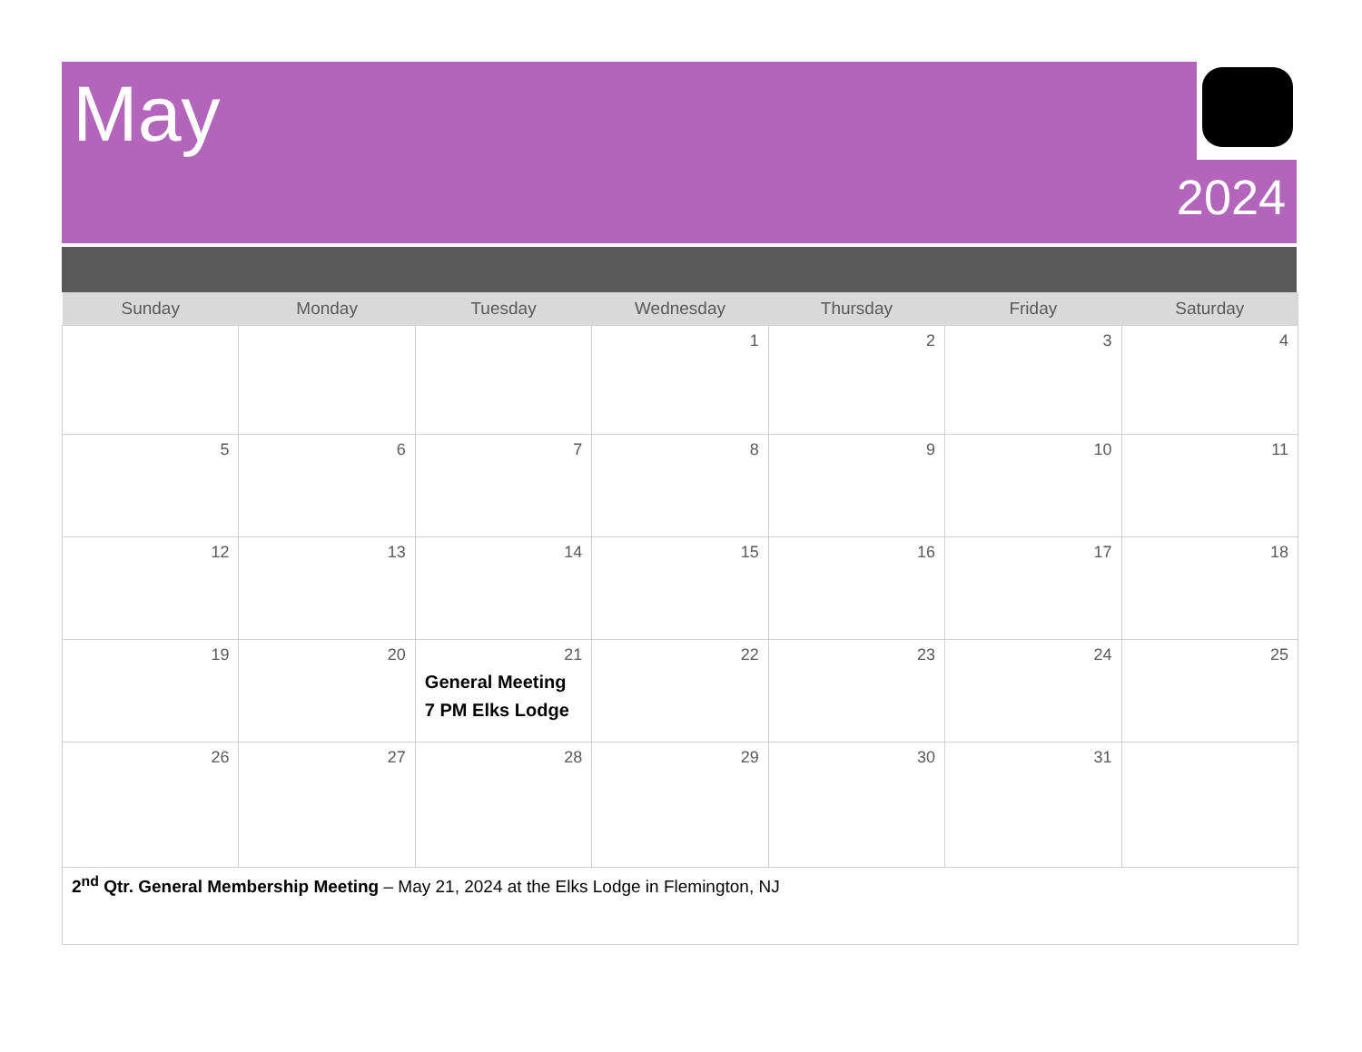May
2024
| Sunday | Monday | Tuesday | Wednesday | Thursday | Friday | Saturday |
| --- | --- | --- | --- | --- | --- | --- |
| | | | 1 | 2 | 3 | 4 |
| 5 | 6 | 7 | 8 | 9 | 10 | 11 |
| 12 | 13 | 14 | 15 | 16 | 17 | 18 |
| 19 | 20 | 21 General Meeting 7 PM Elks Lodge | 22 | 23 | 24 | 25 |
| 26 | 27 | 28 | 29 | 30 | 31 | |
| 2<sup>nd</sup> Qtr. General Membership Meeting – May 21, 2024 at the Elks Lodge in Flemington, NJ | | | | | | |